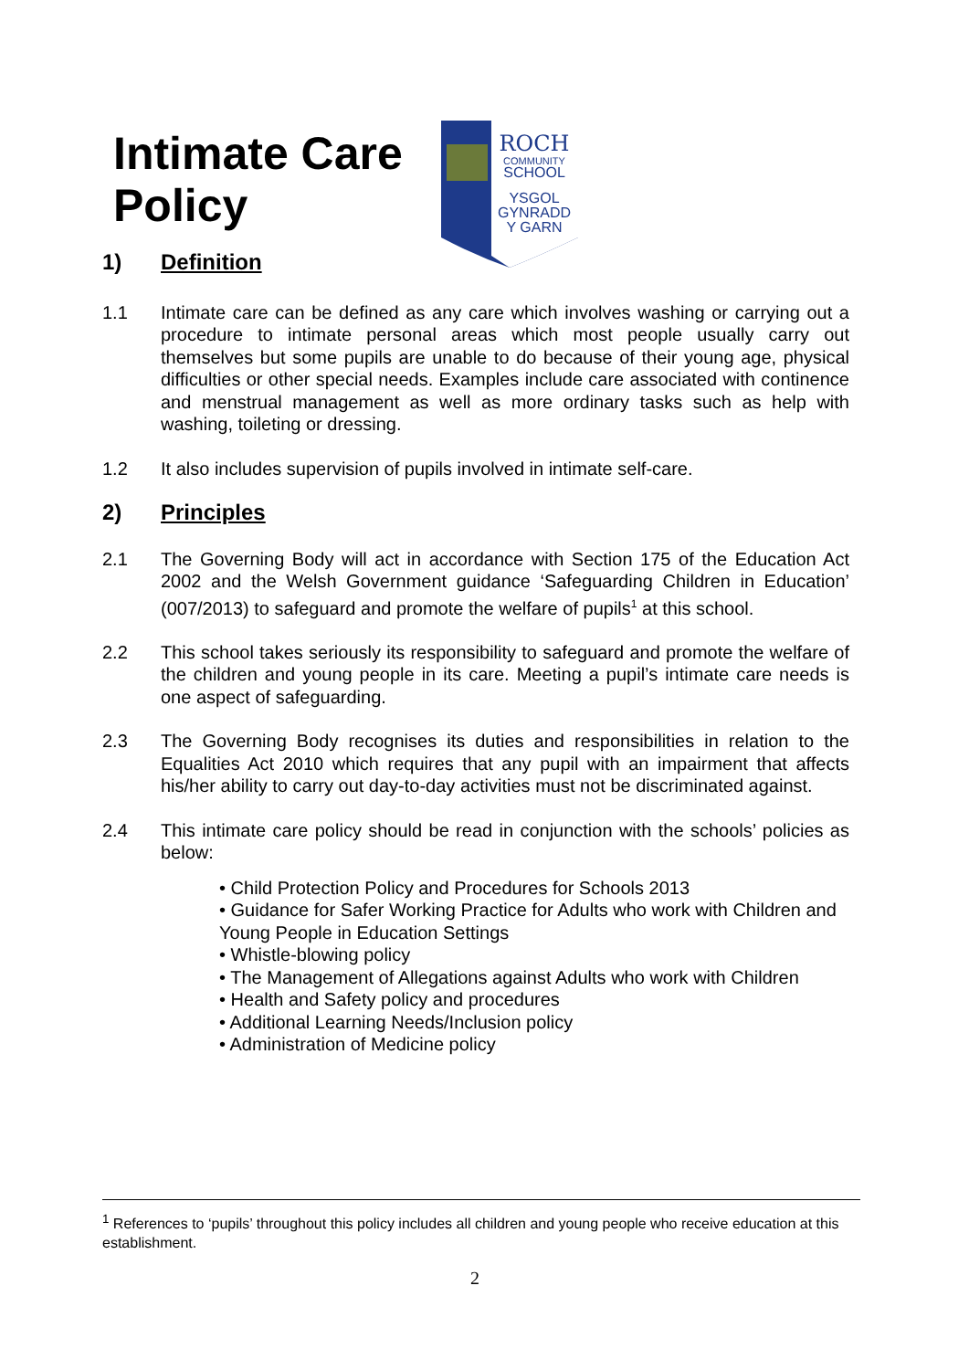Intimate Care
Policy
ROCH
COMMUNITY
SCHOOL
YSGOL
GYNRADD
Y GARN
1) Definition
1.1 Intimate care can be defined as any care which involves washing or carrying out a procedure to intimate personal areas which most people usually carry out themselves but some pupils are unable to do because of their young age, physical difficulties or other special needs. Examples include care associated with continence and menstrual management as well as more ordinary tasks such as help with washing, toileting or dressing.
1.2 It also includes supervision of pupils involved in intimate self-care.
2) Principles
2.1 The Governing Body will act in accordance with Section 175 of the Education Act 2002 and the Welsh Government guidance ‘Safeguarding Children in Education’ (007/2013) to safeguard and promote the welfare of pupils<sup>1</sup> at this school.
2.2 This school takes seriously its responsibility to safeguard and promote the welfare of the children and young people in its care. Meeting a pupil’s intimate care needs is one aspect of safeguarding.
2.3 The Governing Body recognises its duties and responsibilities in relation to the Equalities Act 2010 which requires that any pupil with an impairment that affects his/her ability to carry out day-to-day activities must not be discriminated against.
2.4 This intimate care policy should be read in conjunction with the schools’ policies as below:
• Child Protection Policy and Procedures for Schools 2013
• Guidance for Safer Working Practice for Adults who work with Children and Young People in Education Settings
• Whistle-blowing policy
• The Management of Allegations against Adults who work with Children
• Health and Safety policy and procedures
• Additional Learning Needs/Inclusion policy
• Administration of Medicine policy
<sup>1</sup> References to ‘pupils’ throughout this policy includes all children and young people who receive education at this establishment.
2